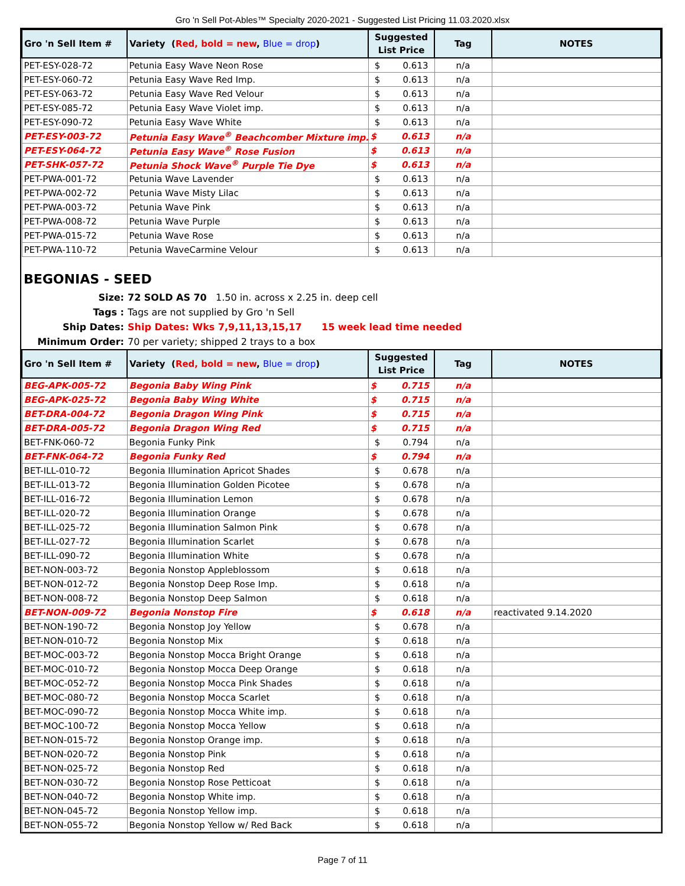Gro 'n Sell Pot-Ables™ Specialty 2020-2021 - Suggested List Pricing 11.03.2020.xlsx
| Gro 'n Sell Item # | Variety ( Red, bold = new , Blue = drop ) | Suggested List Price | Tag | NOTES |
| --- | --- | --- | --- | --- |
| PET-ESY-028-72 | Petunia Easy Wave Neon Rose | $ 0.613 | n/a | |
| PET-ESY-060-72 | Petunia Easy Wave Red Imp. | $ 0.613 | n/a | |
| PET-ESY-063-72 | Petunia Easy Wave Red Velour | $ 0.613 | n/a | |
| PET-ESY-085-72 | Petunia Easy Wave Violet imp. | $ 0.613 | n/a | |
| PET-ESY-090-72 | Petunia Easy Wave White | $ 0.613 | n/a | |
| PET-ESY-003-72 | Petunia Easy Wave<sup>®</sup> Beachcomber Mixture imp. | $ 0.613 | n/a | |
| PET-ESY-064-72 | Petunia Easy Wave<sup>®</sup> Rose Fusion | $ 0.613 | n/a | |
| PET-SHK-057-72 | Petunia Shock Wave<sup>®</sup> Purple Tie Dye | $ 0.613 | n/a | |
| PET-PWA-001-72 | Petunia Wave Lavender | $ 0.613 | n/a | |
| PET-PWA-002-72 | Petunia Wave Misty Lilac | $ 0.613 | n/a | |
| PET-PWA-003-72 | Petunia Wave Pink | $ 0.613 | n/a | |
| PET-PWA-008-72 | Petunia Wave Purple | $ 0.613 | n/a | |
| PET-PWA-015-72 | Petunia Wave Rose | $ 0.613 | n/a | |
| PET-PWA-110-72 | Petunia WaveCarmine Velour | $ 0.613 | n/a | |
BEGONIAS - SEED
Size: 72 SOLD AS 70 1.50 in. across x 2.25 in. deep cell Tags : Tags are not supplied by Gro 'n Sell Ship Dates: Ship Dates: Wks 7,9,11,13,15,17 15 week lead time needed Minimum Order: 70 per variety; shipped 2 trays to a box
| Gro 'n Sell Item # | Variety ( Red, bold = new , Blue = drop ) | Suggested List Price | Tag | NOTES |
| --- | --- | --- | --- | --- |
| BEG-APK-005-72 | Begonia Baby Wing Pink | $ 0.715 | n/a | |
| BEG-APK-025-72 | Begonia Baby Wing White | $ 0.715 | n/a | |
| BET-DRA-004-72 | Begonia Dragon Wing Pink | $ 0.715 | n/a | |
| BET-DRA-005-72 | Begonia Dragon Wing Red | $ 0.715 | n/a | |
| BET-FNK-060-72 | Begonia Funky Pink | $ 0.794 | n/a | |
| BET-FNK-064-72 | Begonia Funky Red | $ 0.794 | n/a | |
| BET-ILL-010-72 | Begonia Illumination Apricot Shades | $ 0.678 | n/a | |
| BET-ILL-013-72 | Begonia Illumination Golden Picotee | $ 0.678 | n/a | |
| BET-ILL-016-72 | Begonia Illumination Lemon | $ 0.678 | n/a | |
| BET-ILL-020-72 | Begonia Illumination Orange | $ 0.678 | n/a | |
| BET-ILL-025-72 | Begonia Illumination Salmon Pink | $ 0.678 | n/a | |
| BET-ILL-027-72 | Begonia Illumination Scarlet | $ 0.678 | n/a | |
| BET-ILL-090-72 | Begonia Illumination White | $ 0.678 | n/a | |
| BET-NON-003-72 | Begonia Nonstop Appleblossom | $ 0.618 | n/a | |
| BET-NON-012-72 | Begonia Nonstop Deep Rose Imp. | $ 0.618 | n/a | |
| BET-NON-008-72 | Begonia Nonstop Deep Salmon | $ 0.618 | n/a | |
| BET-NON-009-72 | Begonia Nonstop Fire | $ 0.618 | n/a | reactivated 9.14.2020 |
| BET-NON-190-72 | Begonia Nonstop Joy Yellow | $ 0.678 | n/a | |
| BET-NON-010-72 | Begonia Nonstop Mix | $ 0.618 | n/a | |
| BET-MOC-003-72 | Begonia Nonstop Mocca Bright Orange | $ 0.618 | n/a | |
| BET-MOC-010-72 | Begonia Nonstop Mocca Deep Orange | $ 0.618 | n/a | |
| BET-MOC-052-72 | Begonia Nonstop Mocca Pink Shades | $ 0.618 | n/a | |
| BET-MOC-080-72 | Begonia Nonstop Mocca Scarlet | $ 0.618 | n/a | |
| BET-MOC-090-72 | Begonia Nonstop Mocca White imp. | $ 0.618 | n/a | |
| BET-MOC-100-72 | Begonia Nonstop Mocca Yellow | $ 0.618 | n/a | |
| BET-NON-015-72 | Begonia Nonstop Orange imp. | $ 0.618 | n/a | |
| BET-NON-020-72 | Begonia Nonstop Pink | $ 0.618 | n/a | |
| BET-NON-025-72 | Begonia Nonstop Red | $ 0.618 | n/a | |
| BET-NON-030-72 | Begonia Nonstop Rose Petticoat | $ 0.618 | n/a | |
| BET-NON-040-72 | Begonia Nonstop White imp. | $ 0.618 | n/a | |
| BET-NON-045-72 | Begonia Nonstop Yellow imp. | $ 0.618 | n/a | |
| BET-NON-055-72 | Begonia Nonstop Yellow w/ Red Back | $ 0.618 | n/a | |
Page 7 of 11